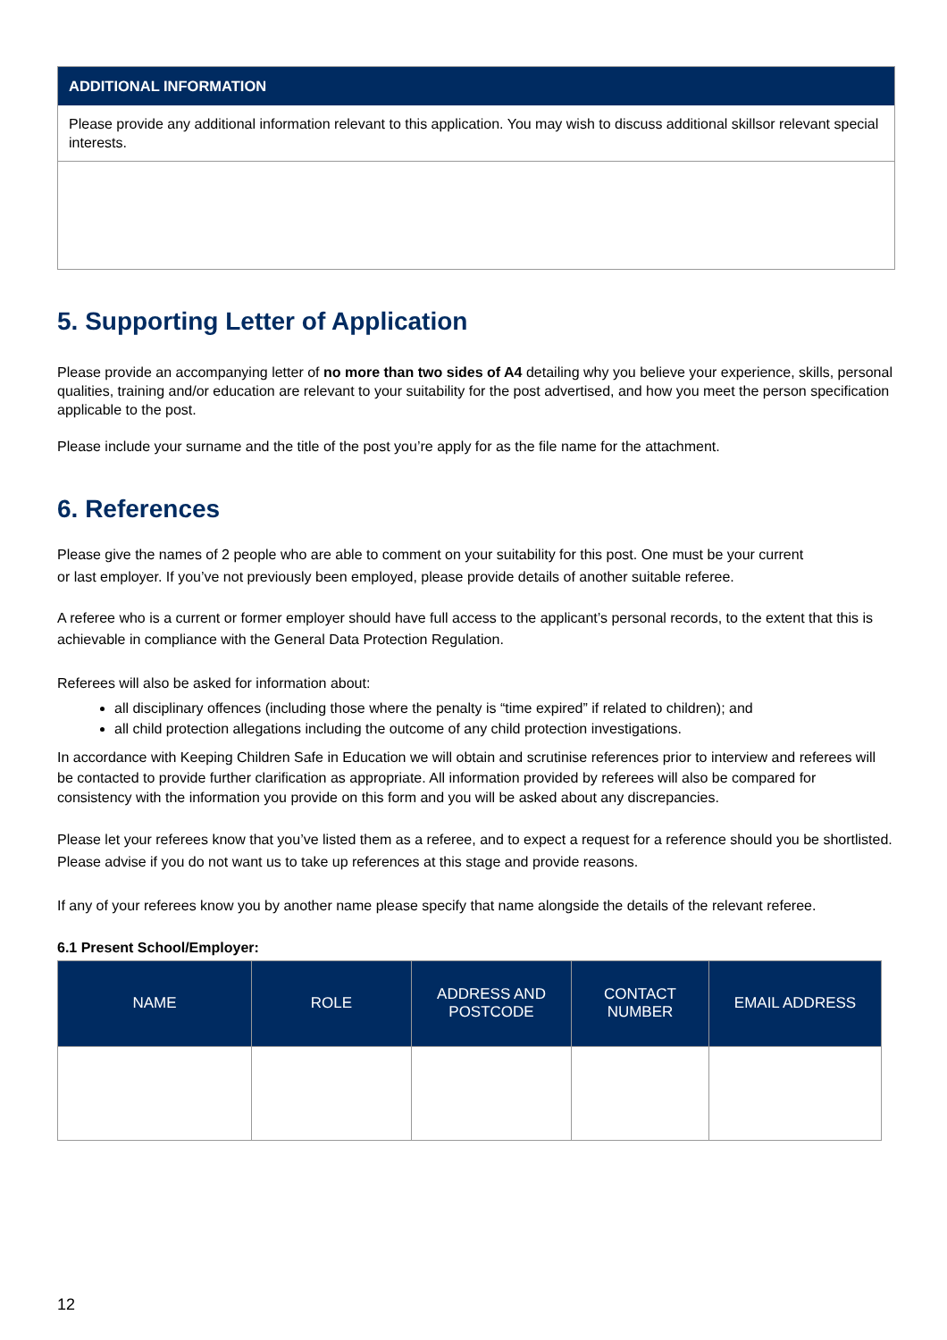ADDITIONAL INFORMATION
Please provide any additional information relevant to this application. You may wish to discuss additional skillsor relevant special interests.
5. Supporting Letter of Application
Please provide an accompanying letter of no more than two sides of A4 detailing why you believe your experience, skills, personal qualities, training and/or education are relevant to your suitability for the post advertised, and how you meet the person specification applicable to the post.
Please include your surname and the title of the post you’re apply for as the file name for the attachment.
6. References
Please give the names of 2 people who are able to comment on your suitability for this post. One must be your current or last employer. If you’ve not previously been employed, please provide details of another suitable referee.
A referee who is a current or former employer should have full access to the applicant’s personal records, to the extent that this is achievable in compliance with the General Data Protection Regulation.
Referees will also be asked for information about:
all disciplinary offences (including those where the penalty is “time expired” if related to children); and
all child protection allegations including the outcome of any child protection investigations.
In accordance with Keeping Children Safe in Education we will obtain and scrutinise references prior to interview and referees will be contacted to provide further clarification as appropriate. All information provided by referees will also be compared for consistency with the information you provide on this form and you will be asked about any discrepancies.
Please let your referees know that you’ve listed them as a referee, and to expect a request for a reference should you be shortlisted. Please advise if you do not want us to take up references at this stage and provide reasons.
If any of your referees know you by another name please specify that name alongside the details of the relevant referee.
6.1 Present School/Employer:
| NAME | ROLE | ADDRESS AND POSTCODE | CONTACT NUMBER | EMAIL ADDRESS |
| --- | --- | --- | --- | --- |
12